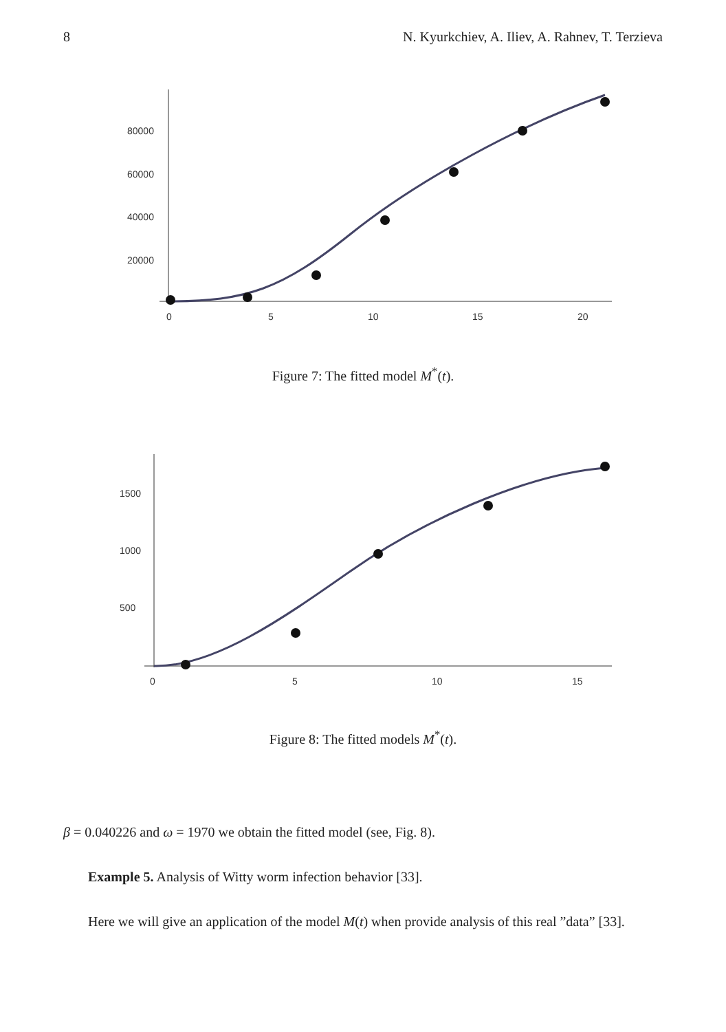8 N. Kyurkchiev, A. Iliev, A. Rahnev, T. Terzieva
80000
60000
40000
20000
0
5
10
15
20
Figure 7: The fitted model M<sup>*</sup>(t).
1500
1000
500
0
5
10
15
Figure 8: The fitted models M<sup>*</sup>(t).
β = 0.040226 and ω = 1970 we obtain the fitted model (see, Fig. 8).
Example 5. Analysis of Witty worm infection behavior [33].
Here we will give an application of the model M(t) when provide analysis of this real ”data” [33].